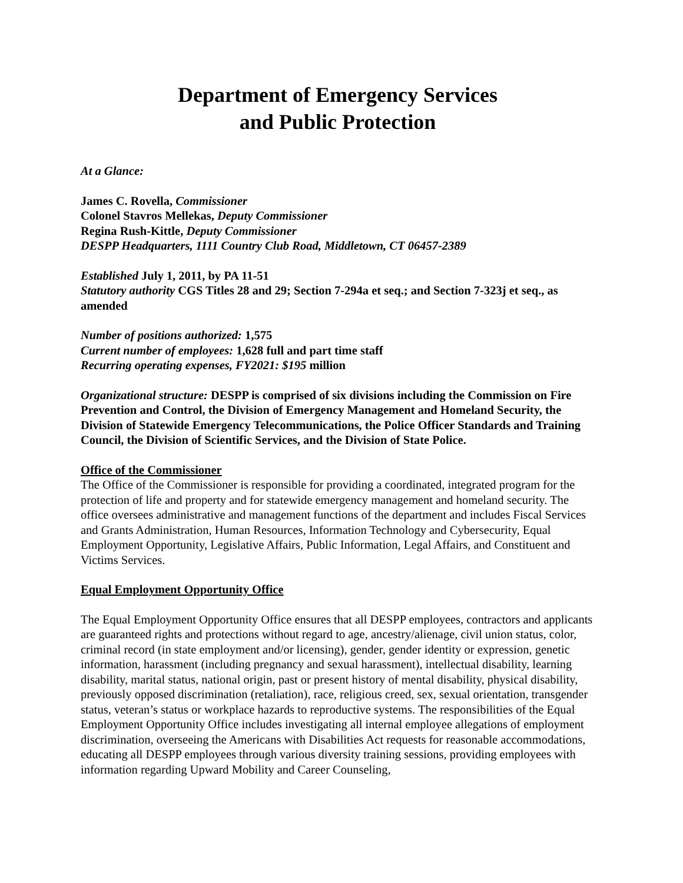Department of Emergency Services
and Public Protection
At a Glance:
James C. Rovella, Commissioner
Colonel Stavros Mellekas, Deputy Commissioner
Regina Rush-Kittle, Deputy Commissioner
DESPP Headquarters, 1111 Country Club Road, Middletown, CT 06457-2389
Established July 1, 2011, by PA 11-51
Statutory authority CGS Titles 28 and 29; Section 7-294a et seq.; and Section 7-323j et seq., as amended
Number of positions authorized: 1,575
Current number of employees: 1,628 full and part time staff
Recurring operating expenses, FY2021: $195 million
Organizational structure: DESPP is comprised of six divisions including the Commission on Fire Prevention and Control, the Division of Emergency Management and Homeland Security, the Division of Statewide Emergency Telecommunications, the Police Officer Standards and Training Council, the Division of Scientific Services, and the Division of State Police.
Office of the Commissioner
The Office of the Commissioner is responsible for providing a coordinated, integrated program for the protection of life and property and for statewide emergency management and homeland security. The office oversees administrative and management functions of the department and includes Fiscal Services and Grants Administration, Human Resources, Information Technology and Cybersecurity, Equal Employment Opportunity, Legislative Affairs, Public Information, Legal Affairs, and Constituent and Victims Services.
Equal Employment Opportunity Office
The Equal Employment Opportunity Office ensures that all DESPP employees, contractors and applicants are guaranteed rights and protections without regard to age, ancestry/alienage, civil union status, color, criminal record (in state employment and/or licensing), gender, gender identity or expression, genetic information, harassment (including pregnancy and sexual harassment), intellectual disability, learning disability, marital status, national origin, past or present history of mental disability, physical disability, previously opposed discrimination (retaliation), race, religious creed, sex, sexual orientation, transgender status, veteran’s status or workplace hazards to reproductive systems. The responsibilities of the Equal Employment Opportunity Office includes investigating all internal employee allegations of employment discrimination, overseeing the Americans with Disabilities Act requests for reasonable accommodations, educating all DESPP employees through various diversity training sessions, providing employees with information regarding Upward Mobility and Career Counseling,